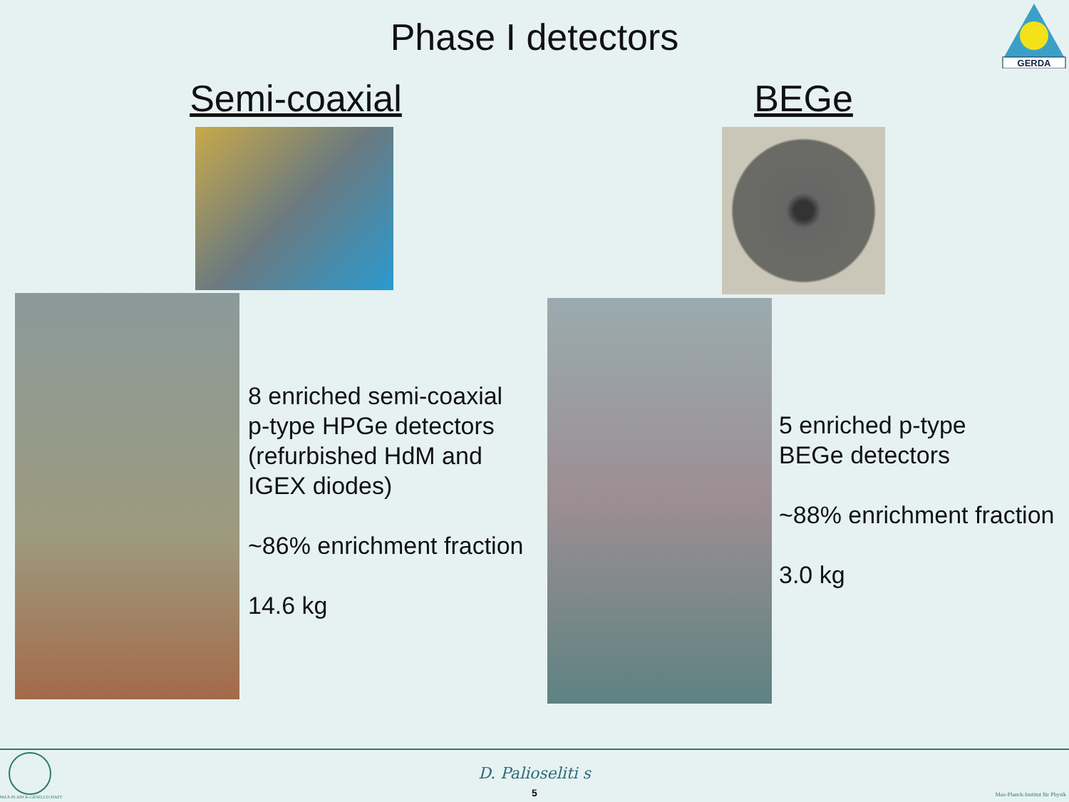Phase I detectors
GERDA
Semi-coaxial
BEGe
8 enriched semi-coaxial
p-type HPGe detectors
(refurbished HdM and
IGEX diodes)
~86% enrichment fraction
14.6 kg
5 enriched p-type
BEGe detectors
~88% enrichment fraction
3.0 kg
MAX-PLANCK-GESELLSCHAFT
D. Palioseliti s
5 Max-Planck-Institut für Physik